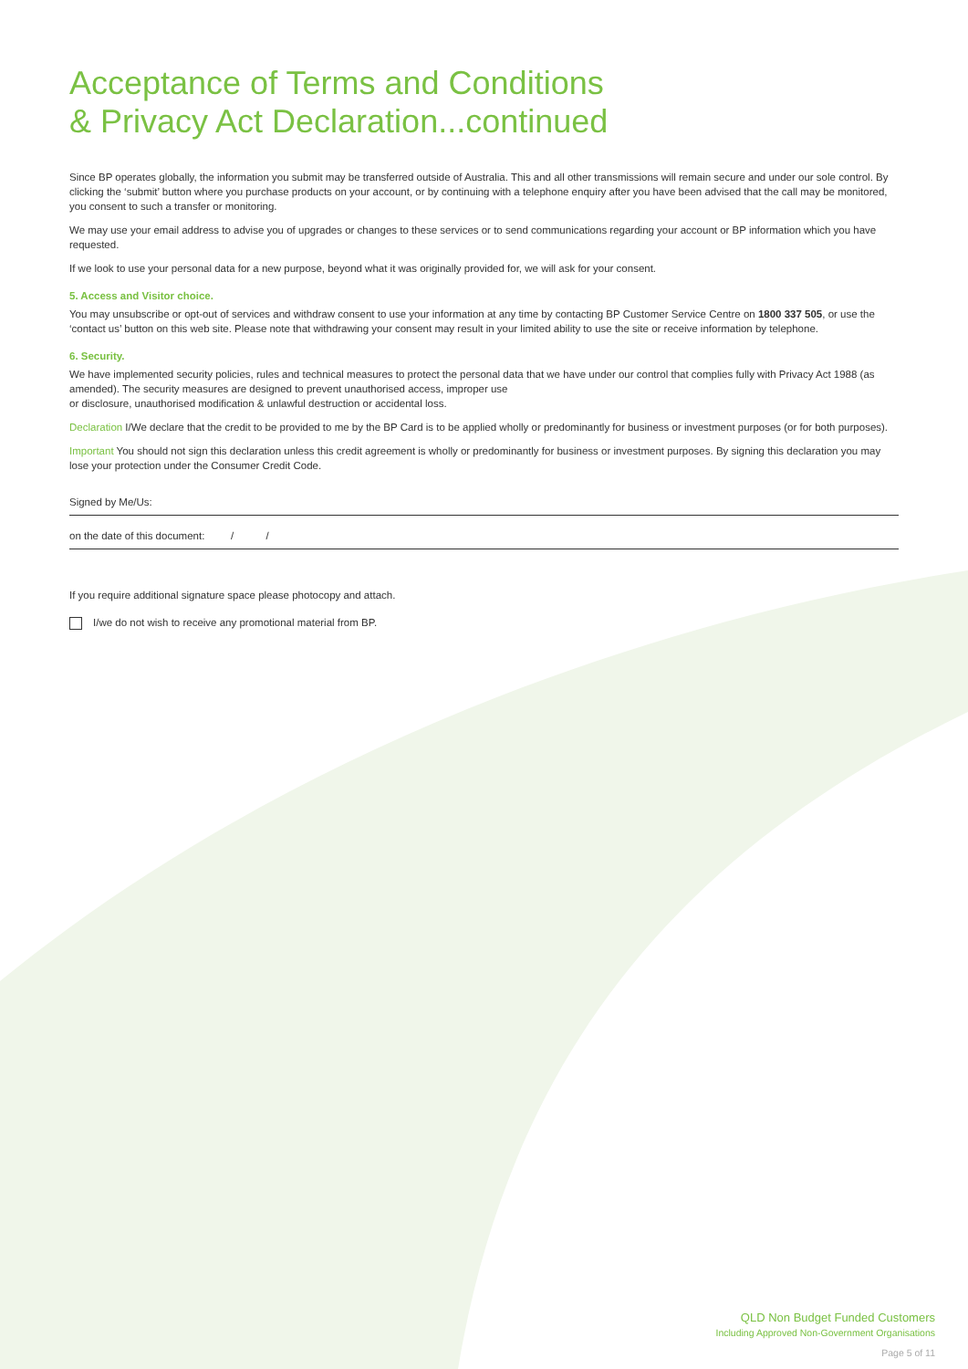Acceptance of Terms and Conditions
& Privacy Act Declaration...continued
Since BP operates globally, the information you submit may be transferred outside of Australia. This and all other transmissions will remain secure and under our sole control. By clicking the ‘submit’ button where you purchase products on your account, or by continuing with a telephone enquiry after you have been advised that the call may be monitored, you consent to such a transfer or monitoring.
We may use your email address to advise you of upgrades or changes to these services or to send communications regarding your account or BP information which you have requested.
If we look to use your personal data for a new purpose, beyond what it was originally provided for, we will ask for your consent.
5. Access and Visitor choice.
You may unsubscribe or opt-out of services and withdraw consent to use your information at any time by contacting BP Customer Service Centre on 1800 337 505, or use the ‘contact us’ button on this web site. Please note that withdrawing your consent may result in your limited ability to use the site or receive information by telephone.
6. Security.
We have implemented security policies, rules and technical measures to protect the personal data that we have under our control that complies fully with Privacy Act 1988 (as amended). The security measures are designed to prevent unauthorised access, improper use
or disclosure, unauthorised modification & unlawful destruction or accidental loss.
Declaration I/We declare that the credit to be provided to me by the BP Card is to be applied wholly or predominantly for business or investment purposes (or for both purposes).
Important You should not sign this declaration unless this credit agreement is wholly or predominantly for business or investment purposes. By signing this declaration you may lose your protection under the Consumer Credit Code.
Signed by Me/Us:
on the date of this document: / /
If you require additional signature space please photocopy and attach.
I/we do not wish to receive any promotional material from BP.
QLD Non Budget Funded Customers
Including Approved Non-Government Organisations
Page 5 of 11